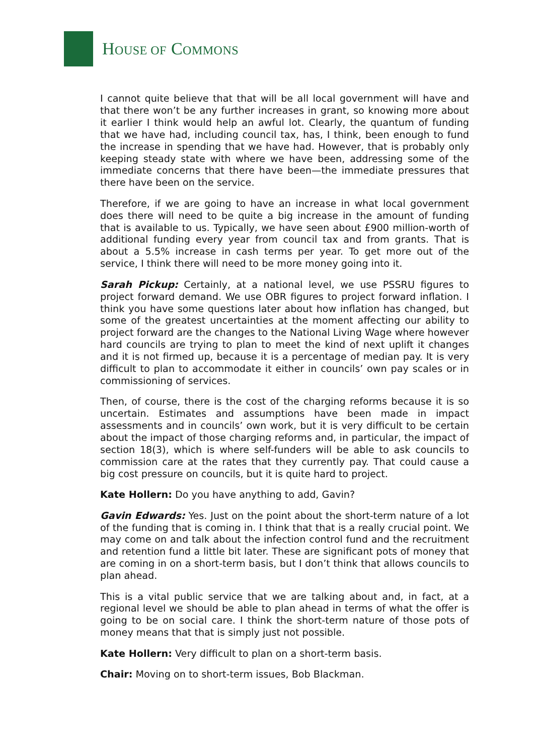HOUSE OF COMMONS
I cannot quite believe that that will be all local government will have and that there won’t be any further increases in grant, so knowing more about it earlier I think would help an awful lot. Clearly, the quantum of funding that we have had, including council tax, has, I think, been enough to fund the increase in spending that we have had. However, that is probably only keeping steady state with where we have been, addressing some of the immediate concerns that there have been—the immediate pressures that there have been on the service.
Therefore, if we are going to have an increase in what local government does there will need to be quite a big increase in the amount of funding that is available to us. Typically, we have seen about £900 million-worth of additional funding every year from council tax and from grants. That is about a 5.5% increase in cash terms per year. To get more out of the service, I think there will need to be more money going into it.
Sarah Pickup: Certainly, at a national level, we use PSSRU figures to project forward demand. We use OBR figures to project forward inflation. I think you have some questions later about how inflation has changed, but some of the greatest uncertainties at the moment affecting our ability to project forward are the changes to the National Living Wage where however hard councils are trying to plan to meet the kind of next uplift it changes and it is not firmed up, because it is a percentage of median pay. It is very difficult to plan to accommodate it either in councils’ own pay scales or in commissioning of services.
Then, of course, there is the cost of the charging reforms because it is so uncertain. Estimates and assumptions have been made in impact assessments and in councils’ own work, but it is very difficult to be certain about the impact of those charging reforms and, in particular, the impact of section 18(3), which is where self-funders will be able to ask councils to commission care at the rates that they currently pay. That could cause a big cost pressure on councils, but it is quite hard to project.
Kate Hollern: Do you have anything to add, Gavin?
Gavin Edwards: Yes. Just on the point about the short-term nature of a lot of the funding that is coming in. I think that that is a really crucial point. We may come on and talk about the infection control fund and the recruitment and retention fund a little bit later. These are significant pots of money that are coming in on a short-term basis, but I don’t think that allows councils to plan ahead.
This is a vital public service that we are talking about and, in fact, at a regional level we should be able to plan ahead in terms of what the offer is going to be on social care. I think the short-term nature of those pots of money means that that is simply just not possible.
Kate Hollern: Very difficult to plan on a short-term basis.
Chair: Moving on to short-term issues, Bob Blackman.